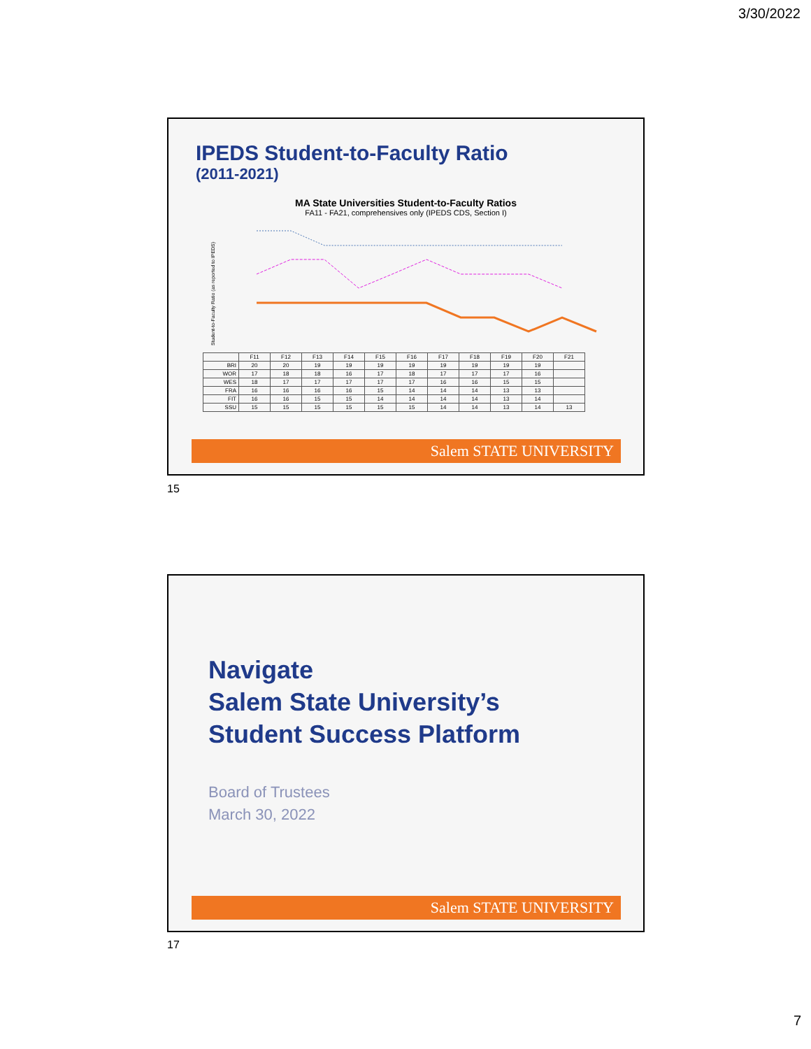3/30/2022
IPEDS Student-to-Faculty Ratio
(2011-2021)
MA State Universities Student-to-Faculty Ratios
FA11 - FA21, comprehensives only (IPEDS CDS, Section I)
Student-to-Faculty Ratio (as reported to IPEDS)
| | F11 | F12 | F13 | F14 | F15 | F16 | F17 | F18 | F19 | F20 | F21 |
| --- | --- | --- | --- | --- | --- | --- | --- | --- | --- | --- | --- |
| BRI | 20 | 20 | 19 | 19 | 19 | 19 | 19 | 19 | 19 | 19 | |
| WOR | 17 | 18 | 18 | 16 | 17 | 18 | 17 | 17 | 17 | 16 | |
| WES | 18 | 17 | 17 | 17 | 17 | 17 | 16 | 16 | 15 | 15 | |
| FRA | 16 | 16 | 16 | 16 | 15 | 14 | 14 | 14 | 13 | 13 | |
| FIT | 16 | 16 | 15 | 15 | 14 | 14 | 14 | 14 | 13 | 14 | |
| SSU | 15 | 15 | 15 | 15 | 15 | 15 | 14 | 14 | 13 | 14 | 13 |
Salem STATE UNIVERSITY
15
Navigate
Salem State University’s
Student Success Platform
Board of Trustees
March 30, 2022
Salem STATE UNIVERSITY
17
7